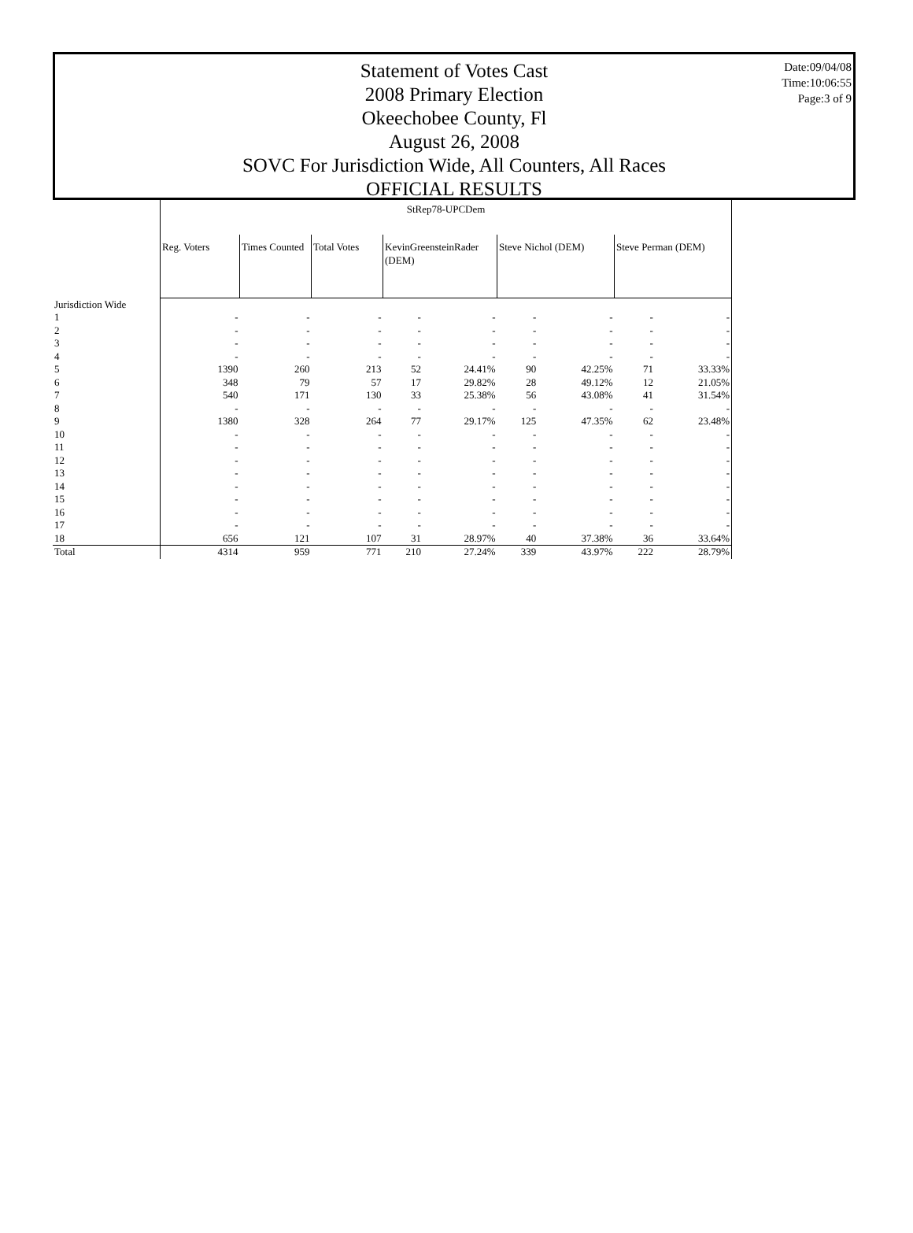Statement of Votes Cast
2008 Primary Election
Okeechobee County, Fl
August 26, 2008
SOVC For Jurisdiction Wide, All Counters, All Races
OFFICIAL RESULTS
Date:09/04/08
Time:10:06:55
Page:3 of 9
| | StRep78-UPCDem | | | | | | | | |
| | Reg. Voters | Times Counted | Total Votes | KevinGreensteinRader (DEM) | | Steve Nichol (DEM) | | Steve Perman (DEM) | |
| Jurisdiction Wide | | | | | | | | | |
| 1 | - | - | - | - | - | - | - | - | - |
| 2 | - | - | - | - | - | - | - | - | - |
| 3 | - | - | - | - | - | - | - | - | - |
| 4 | - | - | - | - | - | - | - | - | - |
| 5 | 1390 | 260 | 213 | 52 | 24.41% | 90 | 42.25% | 71 | 33.33% |
| 6 | 348 | 79 | 57 | 17 | 29.82% | 28 | 49.12% | 12 | 21.05% |
| 7 | 540 | 171 | 130 | 33 | 25.38% | 56 | 43.08% | 41 | 31.54% |
| 8 | - | - | - | - | - | - | - | - | - |
| 9 | 1380 | 328 | 264 | 77 | 29.17% | 125 | 47.35% | 62 | 23.48% |
| 10 | - | - | - | - | - | - | - | - | - |
| 11 | - | - | - | - | - | - | - | - | - |
| 12 | - | - | - | - | - | - | - | - | - |
| 13 | - | - | - | - | - | - | - | - | - |
| 14 | - | - | - | - | - | - | - | - | - |
| 15 | - | - | - | - | - | - | - | - | - |
| 16 | - | - | - | - | - | - | - | - | - |
| 17 | - | - | - | - | - | - | - | - | - |
| 18 | 656 | 121 | 107 | 31 | 28.97% | 40 | 37.38% | 36 | 33.64% |
| Total | 4314 | 959 | 771 | 210 | 27.24% | 339 | 43.97% | 222 | 28.79% |